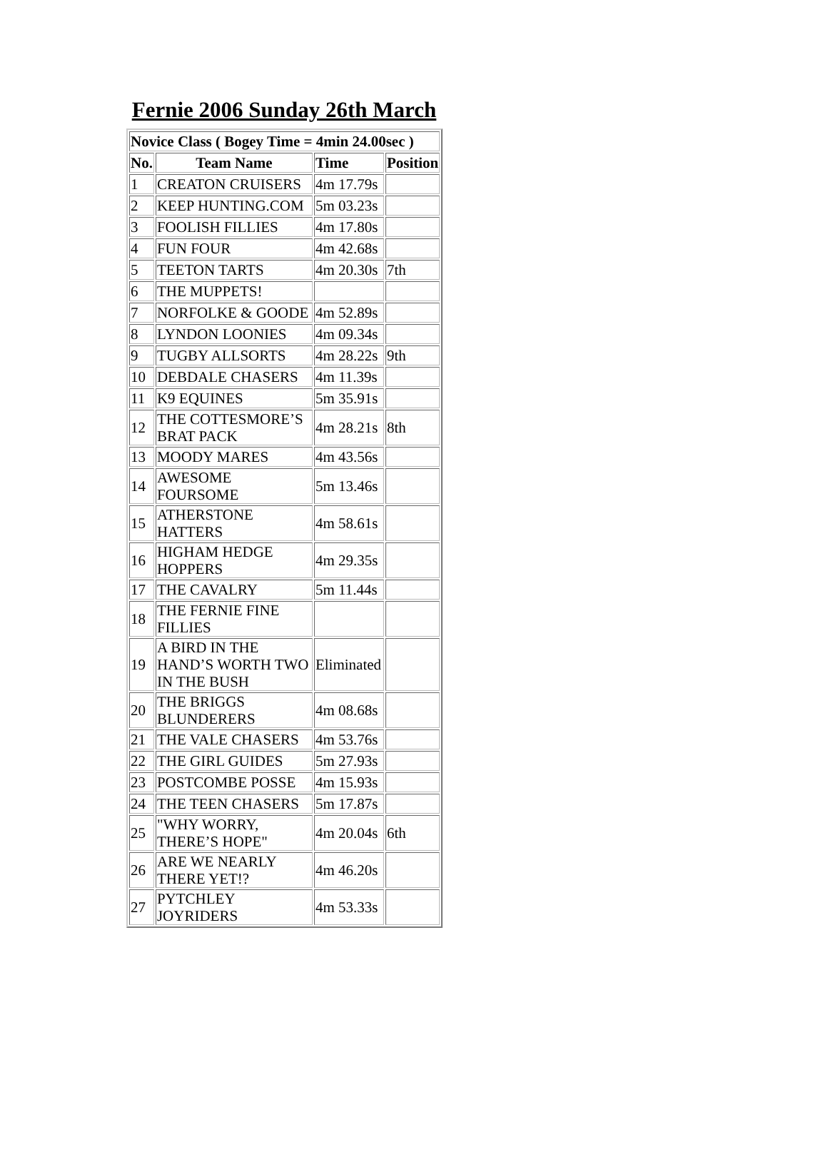Fernie 2006 Sunday 26th March
| Novice Class ( Bogey Time = 4min 24.00sec ) | | | |
| --- | --- | --- | --- |
| No. | Team Name | Time | Position |
| 1 | CREATON CRUISERS | 4m 17.79s | |
| 2 | KEEP HUNTING.COM | 5m 03.23s | |
| 3 | FOOLISH FILLIES | 4m 17.80s | |
| 4 | FUN FOUR | 4m 42.68s | |
| 5 | TEETON TARTS | 4m 20.30s | 7th |
| 6 | THE MUPPETS! | | |
| 7 | NORFOLKE & GOODE | 4m 52.89s | |
| 8 | LYNDON LOONIES | 4m 09.34s | |
| 9 | TUGBY ALLSORTS | 4m 28.22s | 9th |
| 10 | DEBDALE CHASERS | 4m 11.39s | |
| 11 | K9 EQUINES | 5m 35.91s | |
| 12 | THE COTTESMORE’S BRAT PACK | 4m 28.21s | 8th |
| 13 | MOODY MARES | 4m 43.56s | |
| 14 | AWESOME FOURSOME | 5m 13.46s | |
| 15 | ATHERSTONE HATTERS | 4m 58.61s | |
| 16 | HIGHAM HEDGE HOPPERS | 4m 29.35s | |
| 17 | THE CAVALRY | 5m 11.44s | |
| 18 | THE FERNIE FINE FILLIES | | |
| 19 | A BIRD IN THE HAND’S WORTH TWO IN THE BUSH | Eliminated | |
| 20 | THE BRIGGS BLUNDERERS | 4m 08.68s | |
| 21 | THE VALE CHASERS | 4m 53.76s | |
| 22 | THE GIRL GUIDES | 5m 27.93s | |
| 23 | POSTCOMBE POSSE | 4m 15.93s | |
| 24 | THE TEEN CHASERS | 5m 17.87s | |
| 25 | "WHY WORRY, THERE’S HOPE" | 4m 20.04s | 6th |
| 26 | ARE WE NEARLY THERE YET!? | 4m 46.20s | |
| 27 | PYTCHLEY JOYRIDERS | 4m 53.33s | |